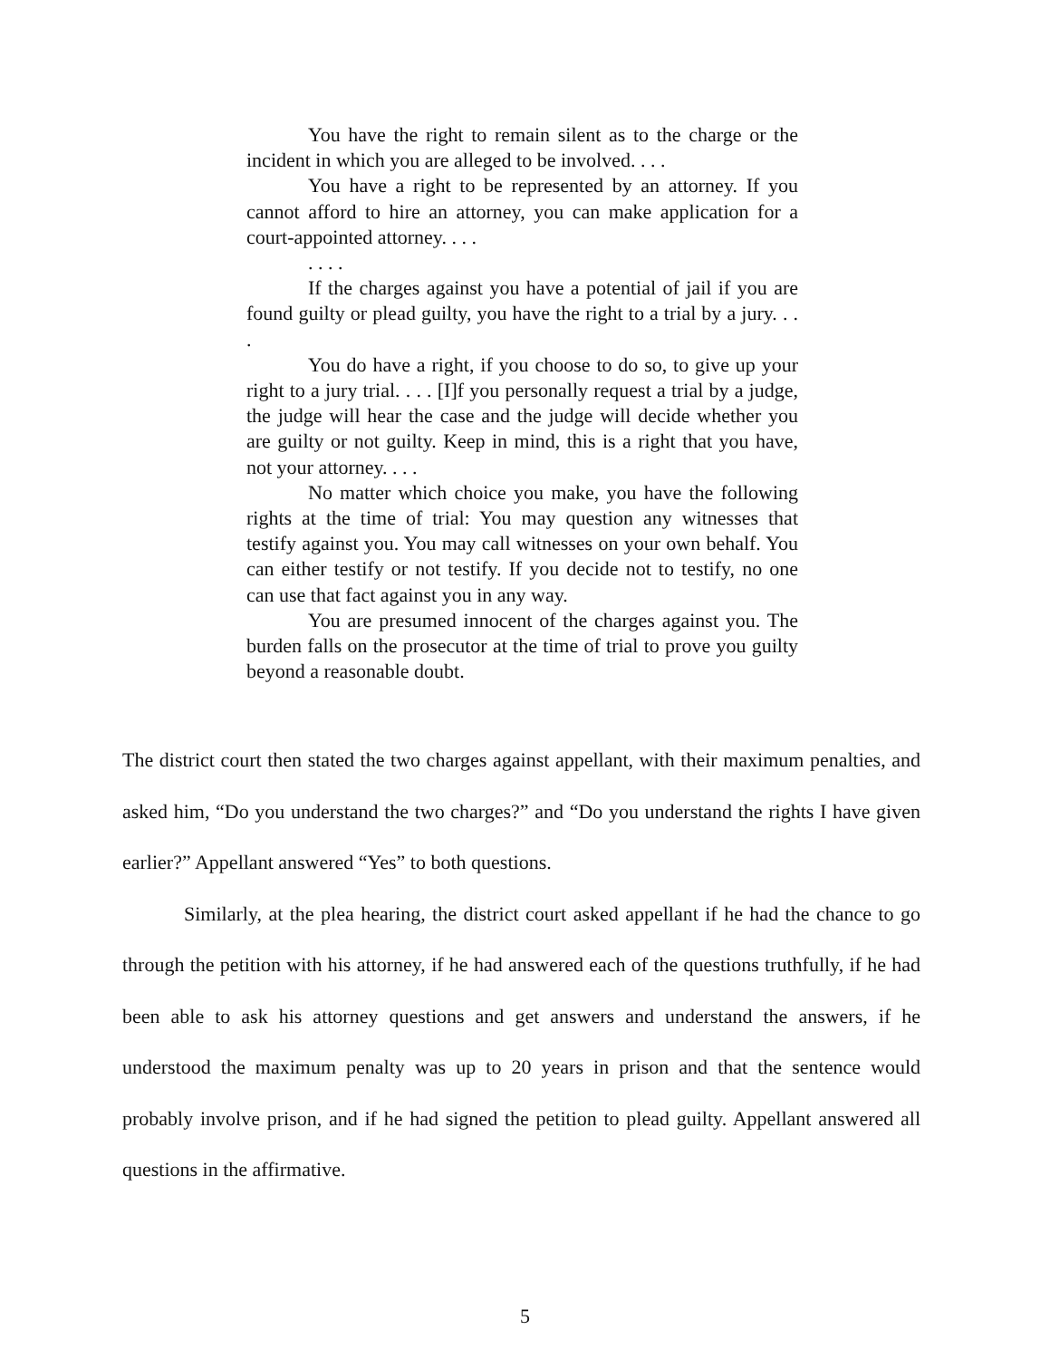You have the right to remain silent as to the charge or the incident in which you are alleged to be involved. . . .
You have a right to be represented by an attorney. If you cannot afford to hire an attorney, you can make application for a court-appointed attorney. . . .
. . . .
If the charges against you have a potential of jail if you are found guilty or plead guilty, you have the right to a trial by a jury. . . .
You do have a right, if you choose to do so, to give up your right to a jury trial. . . . [I]f you personally request a trial by a judge, the judge will hear the case and the judge will decide whether you are guilty or not guilty. Keep in mind, this is a right that you have, not your attorney. . . .
No matter which choice you make, you have the following rights at the time of trial: You may question any witnesses that testify against you. You may call witnesses on your own behalf. You can either testify or not testify. If you decide not to testify, no one can use that fact against you in any way.
You are presumed innocent of the charges against you. The burden falls on the prosecutor at the time of trial to prove you guilty beyond a reasonable doubt.
The district court then stated the two charges against appellant, with their maximum penalties, and asked him, “Do you understand the two charges?” and “Do you understand the rights I have given earlier?” Appellant answered “Yes” to both questions.
Similarly, at the plea hearing, the district court asked appellant if he had the chance to go through the petition with his attorney, if he had answered each of the questions truthfully, if he had been able to ask his attorney questions and get answers and understand the answers, if he understood the maximum penalty was up to 20 years in prison and that the sentence would probably involve prison, and if he had signed the petition to plead guilty. Appellant answered all questions in the affirmative.
5